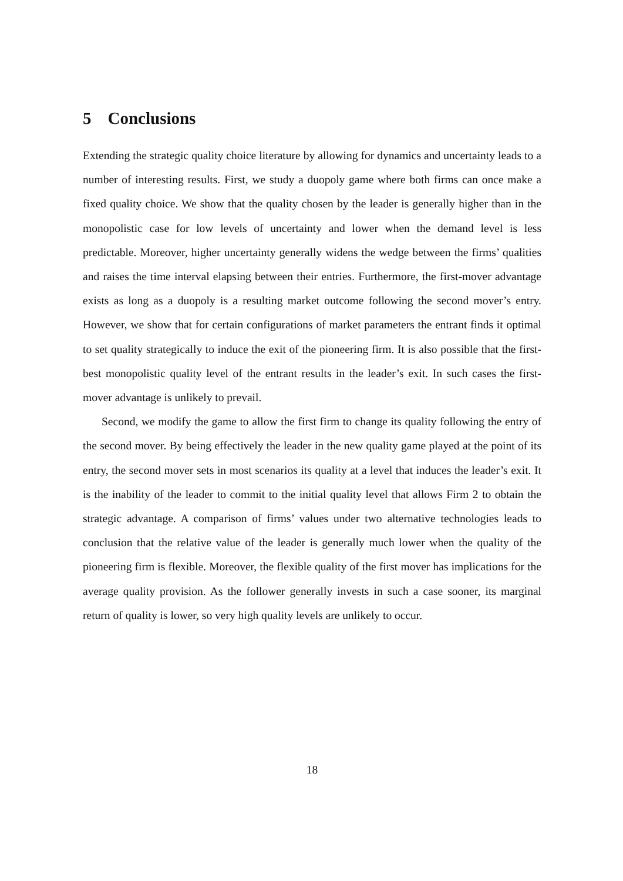5 Conclusions
Extending the strategic quality choice literature by allowing for dynamics and uncertainty leads to a number of interesting results. First, we study a duopoly game where both firms can once make a fixed quality choice. We show that the quality chosen by the leader is generally higher than in the monopolistic case for low levels of uncertainty and lower when the demand level is less predictable. Moreover, higher uncertainty generally widens the wedge between the firms’ qualities and raises the time interval elapsing between their entries. Furthermore, the first-mover advantage exists as long as a duopoly is a resulting market outcome following the second mover’s entry. However, we show that for certain configurations of market parameters the entrant finds it optimal to set quality strategically to induce the exit of the pioneering firm. It is also possible that the first-best monopolistic quality level of the entrant results in the leader’s exit. In such cases the first-mover advantage is unlikely to prevail.
Second, we modify the game to allow the first firm to change its quality following the entry of the second mover. By being effectively the leader in the new quality game played at the point of its entry, the second mover sets in most scenarios its quality at a level that induces the leader’s exit. It is the inability of the leader to commit to the initial quality level that allows Firm 2 to obtain the strategic advantage. A comparison of firms’ values under two alternative technologies leads to conclusion that the relative value of the leader is generally much lower when the quality of the pioneering firm is flexible. Moreover, the flexible quality of the first mover has implications for the average quality provision. As the follower generally invests in such a case sooner, its marginal return of quality is lower, so very high quality levels are unlikely to occur.
18